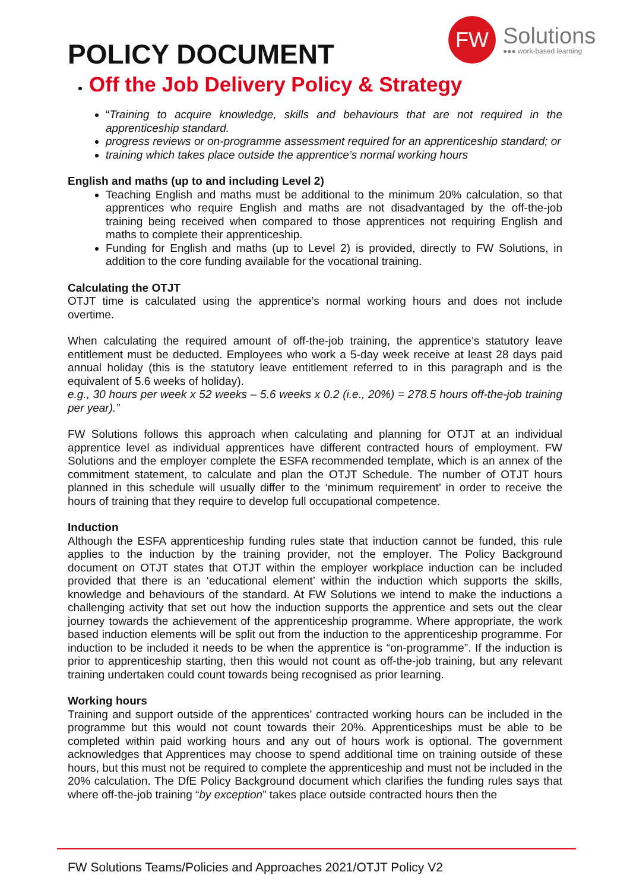FW
Solutions
●●● work-based learning
POLICY DOCUMENT
Off the Job Delivery Policy & Strategy
“Training to acquire knowledge, skills and behaviours that are not required in the apprenticeship standard.
progress reviews or on-programme assessment required for an apprenticeship standard; or
training which takes place outside the apprentice’s normal working hours
English and maths (up to and including Level 2)
Teaching English and maths must be additional to the minimum 20% calculation, so that apprentices who require English and maths are not disadvantaged by the off-the-job training being received when compared to those apprentices not requiring English and maths to complete their apprenticeship.
Funding for English and maths (up to Level 2) is provided, directly to FW Solutions, in addition to the core funding available for the vocational training.
Calculating the OTJT
OTJT time is calculated using the apprentice’s normal working hours and does not include overtime.
When calculating the required amount of off-the-job training, the apprentice’s statutory leave entitlement must be deducted. Employees who work a 5-day week receive at least 28 days paid annual holiday (this is the statutory leave entitlement referred to in this paragraph and is the equivalent of 5.6 weeks of holiday).
e.g., 30 hours per week x 52 weeks – 5.6 weeks x 0.2 (i.e., 20%) = 278.5 hours off-the-job training per year).”
FW Solutions follows this approach when calculating and planning for OTJT at an individual apprentice level as individual apprentices have different contracted hours of employment. FW Solutions and the employer complete the ESFA recommended template, which is an annex of the commitment statement, to calculate and plan the OTJT Schedule. The number of OTJT hours planned in this schedule will usually differ to the ‘minimum requirement’ in order to receive the hours of training that they require to develop full occupational competence.
Induction
Although the ESFA apprenticeship funding rules state that induction cannot be funded, this rule applies to the induction by the training provider, not the employer. The Policy Background document on OTJT states that OTJT within the employer workplace induction can be included provided that there is an ‘educational element’ within the induction which supports the skills, knowledge and behaviours of the standard. At FW Solutions we intend to make the inductions a challenging activity that set out how the induction supports the apprentice and sets out the clear journey towards the achievement of the apprenticeship programme. Where appropriate, the work based induction elements will be split out from the induction to the apprenticeship programme. For induction to be included it needs to be when the apprentice is “on-programme”. If the induction is prior to apprenticeship starting, then this would not count as off-the-job training, but any relevant training undertaken could count towards being recognised as prior learning.
Working hours
Training and support outside of the apprentices’ contracted working hours can be included in the programme but this would not count towards their 20%. Apprenticeships must be able to be completed within paid working hours and any out of hours work is optional. The government acknowledges that Apprentices may choose to spend additional time on training outside of these hours, but this must not be required to complete the apprenticeship and must not be included in the 20% calculation. The DfE Policy Background document which clarifies the funding rules says that where off-the-job training “by exception” takes place outside contracted hours then the
FW Solutions Teams/Policies and Approaches 2021/OTJT Policy V2